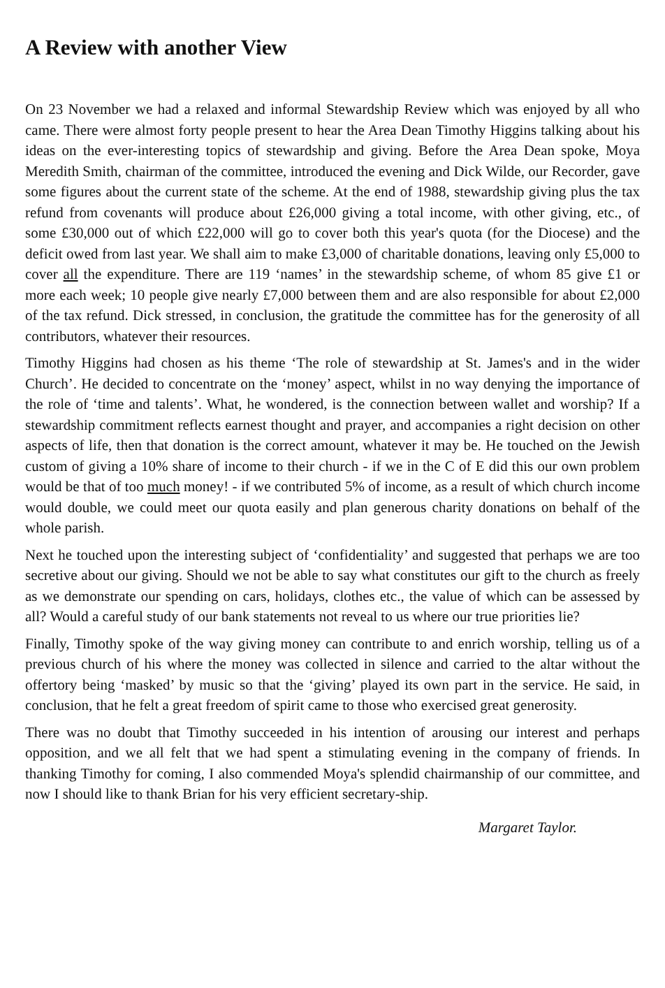A Review with another View
On 23 November we had a relaxed and informal Stewardship Review which was enjoyed by all who came. There were almost forty people present to hear the Area Dean Timothy Higgins talking about his ideas on the ever-interesting topics of stewardship and giving. Before the Area Dean spoke, Moya Meredith Smith, chairman of the committee, introduced the evening and Dick Wilde, our Recorder, gave some figures about the current state of the scheme. At the end of 1988, stewardship giving plus the tax refund from covenants will produce about £26,000 giving a total income, with other giving, etc., of some £30,000 out of which £22,000 will go to cover both this year's quota (for the Diocese) and the deficit owed from last year. We shall aim to make £3,000 of charitable donations, leaving only £5,000 to cover all the expenditure. There are 119 ‘names’ in the stewardship scheme, of whom 85 give £1 or more each week; 10 people give nearly £7,000 between them and are also responsible for about £2,000 of the tax refund. Dick stressed, in conclusion, the gratitude the committee has for the generosity of all contributors, whatever their resources.
Timothy Higgins had chosen as his theme ‘The role of stewardship at St. James's and in the wider Church’. He decided to concentrate on the ‘money’ aspect, whilst in no way denying the importance of the role of ‘time and talents’. What, he wondered, is the connection between wallet and worship? If a stewardship commitment reflects earnest thought and prayer, and accompanies a right decision on other aspects of life, then that donation is the correct amount, whatever it may be. He touched on the Jewish custom of giving a 10% share of income to their church - if we in the C of E did this our own problem would be that of too much money! - if we contributed 5% of income, as a result of which church income would double, we could meet our quota easily and plan generous charity donations on behalf of the whole parish.
Next he touched upon the interesting subject of ‘confidentiality’ and suggested that perhaps we are too secretive about our giving. Should we not be able to say what constitutes our gift to the church as freely as we demonstrate our spending on cars, holidays, clothes etc., the value of which can be assessed by all? Would a careful study of our bank statements not reveal to us where our true priorities lie?
Finally, Timothy spoke of the way giving money can contribute to and enrich worship, telling us of a previous church of his where the money was collected in silence and carried to the altar without the offertory being ‘masked’ by music so that the ‘giving’ played its own part in the service. He said, in conclusion, that he felt a great freedom of spirit came to those who exercised great generosity.
There was no doubt that Timothy succeeded in his intention of arousing our interest and perhaps opposition, and we all felt that we had spent a stimulating evening in the company of friends. In thanking Timothy for coming, I also commended Moya's splendid chairmanship of our committee, and now I should like to thank Brian for his very efficient secretary-ship.
Margaret Taylor.